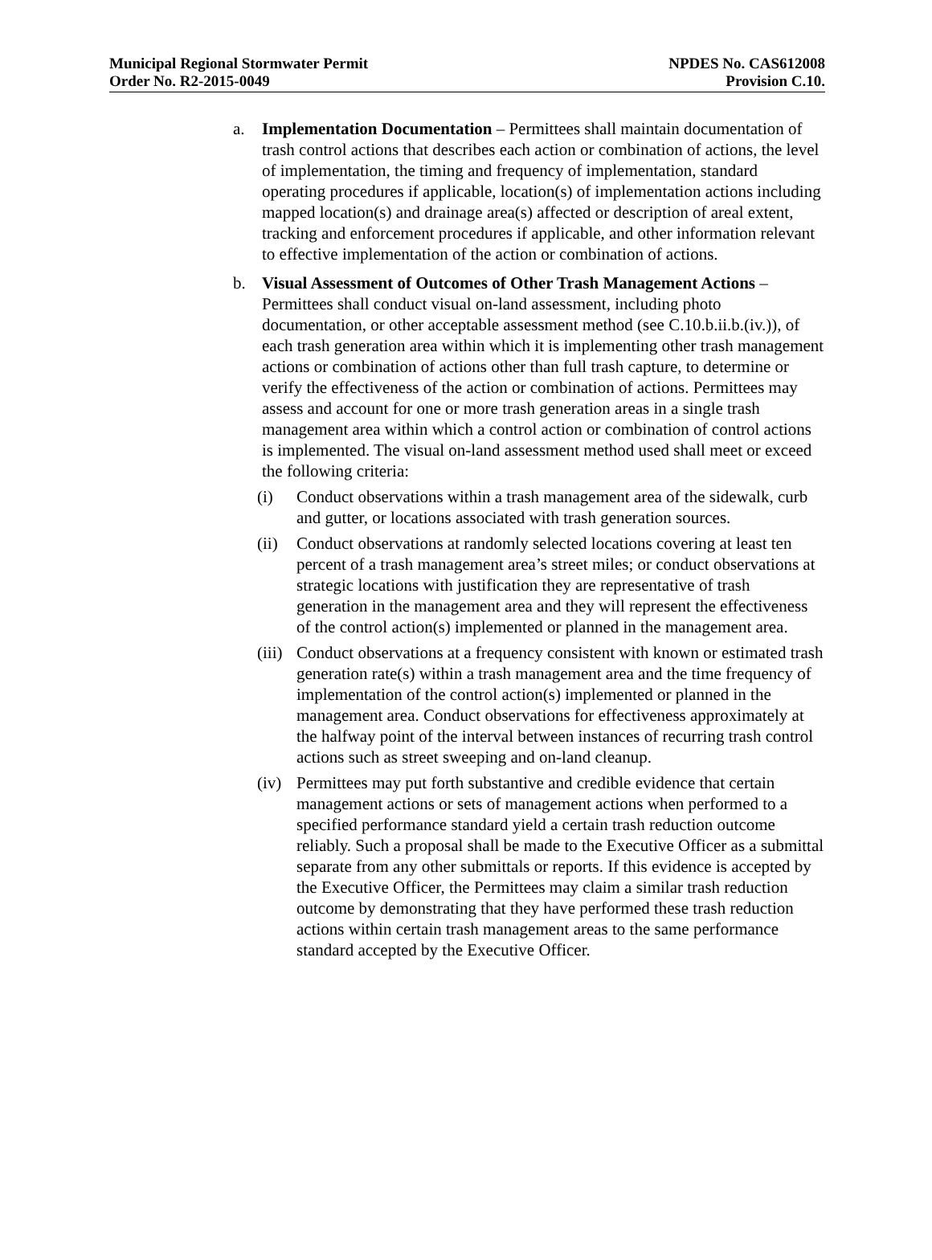Municipal Regional Stormwater Permit
Order No. R2-2015-0049
NPDES No. CAS612008
Provision C.10.
a. Implementation Documentation – Permittees shall maintain documentation of trash control actions that describes each action or combination of actions, the level of implementation, the timing and frequency of implementation, standard operating procedures if applicable, location(s) of implementation actions including mapped location(s) and drainage area(s) affected or description of areal extent, tracking and enforcement procedures if applicable, and other information relevant to effective implementation of the action or combination of actions.
b. Visual Assessment of Outcomes of Other Trash Management Actions – Permittees shall conduct visual on-land assessment, including photo documentation, or other acceptable assessment method (see C.10.b.ii.b.(iv.)), of each trash generation area within which it is implementing other trash management actions or combination of actions other than full trash capture, to determine or verify the effectiveness of the action or combination of actions. Permittees may assess and account for one or more trash generation areas in a single trash management area within which a control action or combination of control actions is implemented. The visual on-land assessment method used shall meet or exceed the following criteria:
(i) Conduct observations within a trash management area of the sidewalk, curb and gutter, or locations associated with trash generation sources.
(ii)
Conduct observations at randomly selected locations covering at least ten percent of a trash management area’s street miles; or conduct observations at strategic locations with justification they are representative of trash generation in the management area and they will represent the effectiveness of the control action(s) implemented or planned in the management area.
(iii)
Conduct observations at a frequency consistent with known or estimated trash generation rate(s) within a trash management area and the time frequency of implementation of the control action(s) implemented or planned in the management area. Conduct observations for effectiveness approximately at the halfway point of the interval between instances of recurring trash control actions such as street sweeping and on-land cleanup.
(iv)
Permittees may put forth substantive and credible evidence that certain management actions or sets of management actions when performed to a specified performance standard yield a certain trash reduction outcome reliably. Such a proposal shall be made to the Executive Officer as a submittal separate from any other submittals or reports. If this evidence is accepted by the Executive Officer, the Permittees may claim a similar trash reduction outcome by demonstrating that they have performed these trash reduction actions within certain trash management areas to the same performance standard accepted by the Executive Officer.